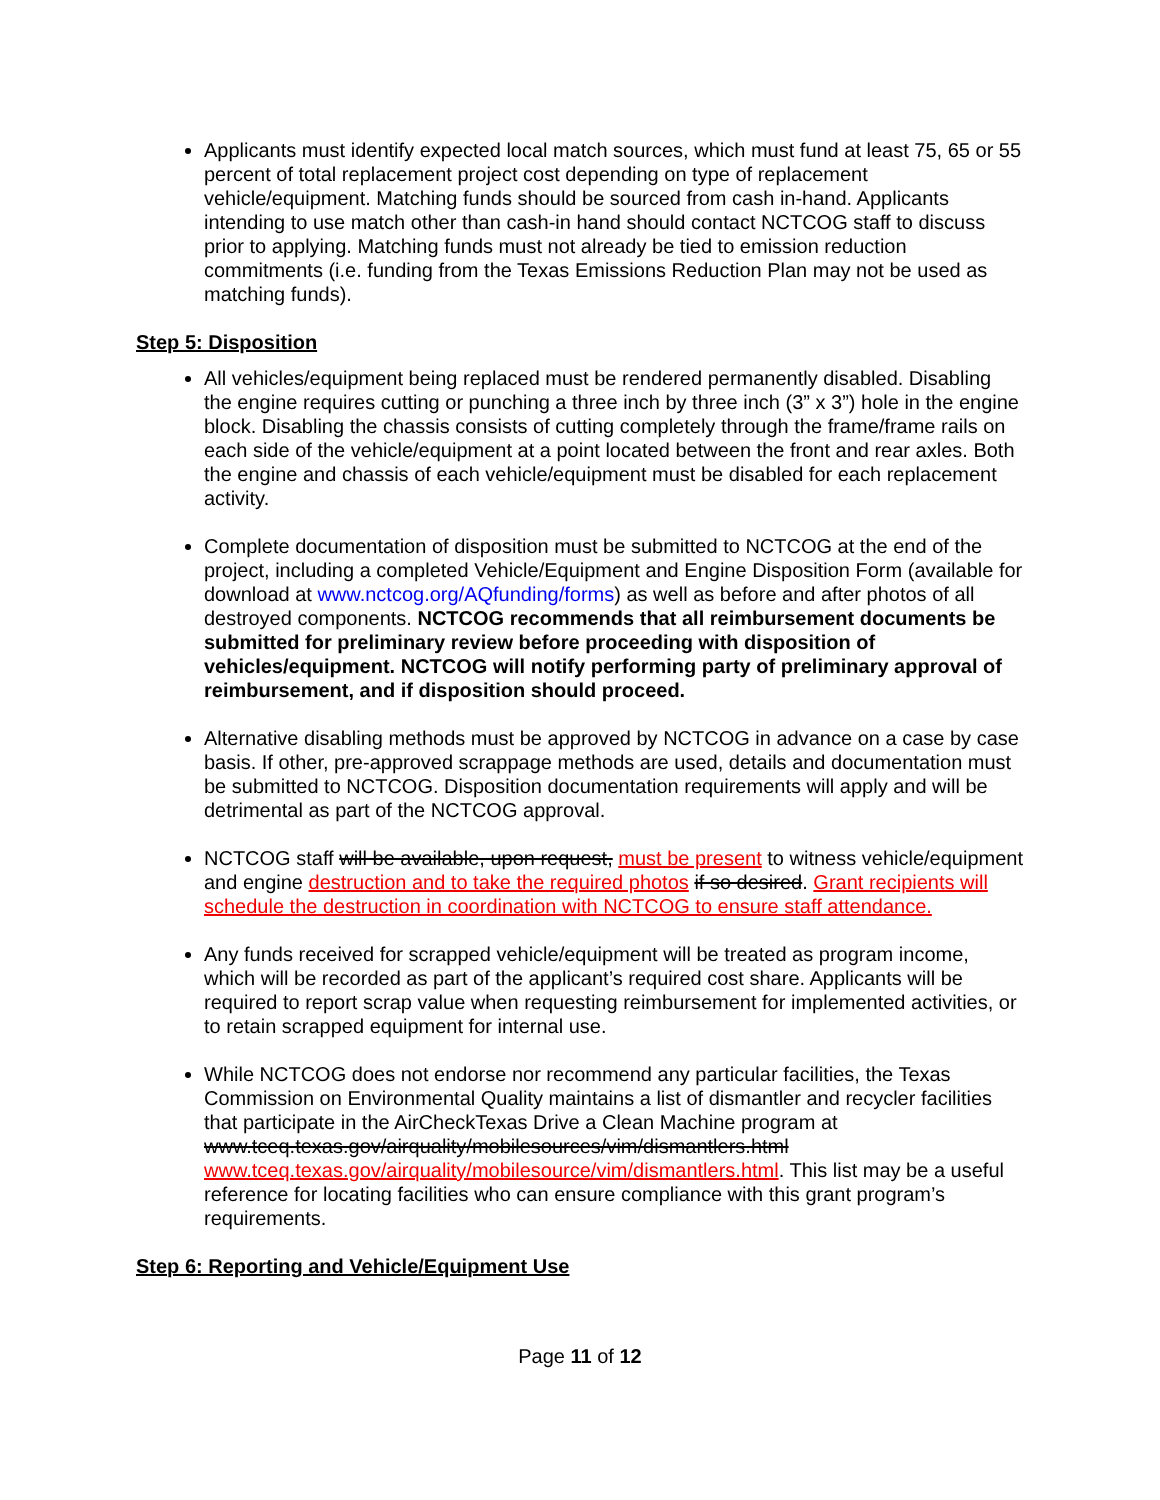Applicants must identify expected local match sources, which must fund at least 75, 65 or 55 percent of total replacement project cost depending on type of replacement vehicle/equipment. Matching funds should be sourced from cash in-hand. Applicants intending to use match other than cash-in hand should contact NCTCOG staff to discuss prior to applying. Matching funds must not already be tied to emission reduction commitments (i.e. funding from the Texas Emissions Reduction Plan may not be used as matching funds).
Step 5: Disposition
All vehicles/equipment being replaced must be rendered permanently disabled. Disabling the engine requires cutting or punching a three inch by three inch (3” x 3”) hole in the engine block. Disabling the chassis consists of cutting completely through the frame/frame rails on each side of the vehicle/equipment at a point located between the front and rear axles. Both the engine and chassis of each vehicle/equipment must be disabled for each replacement activity.
Complete documentation of disposition must be submitted to NCTCOG at the end of the project, including a completed Vehicle/Equipment and Engine Disposition Form (available for download at www.nctcog.org/AQfunding/forms) as well as before and after photos of all destroyed components. NCTCOG recommends that all reimbursement documents be submitted for preliminary review before proceeding with disposition of vehicles/equipment. NCTCOG will notify performing party of preliminary approval of reimbursement, and if disposition should proceed.
Alternative disabling methods must be approved by NCTCOG in advance on a case by case basis. If other, pre-approved scrappage methods are used, details and documentation must be submitted to NCTCOG. Disposition documentation requirements will apply and will be detrimental as part of the NCTCOG approval.
NCTCOG staff will be available, upon request, must be present to witness vehicle/equipment and engine destruction and to take the required photos if so desired. Grant recipients will schedule the destruction in coordination with NCTCOG to ensure staff attendance.
Any funds received for scrapped vehicle/equipment will be treated as program income, which will be recorded as part of the applicant’s required cost share. Applicants will be required to report scrap value when requesting reimbursement for implemented activities, or to retain scrapped equipment for internal use.
While NCTCOG does not endorse nor recommend any particular facilities, the Texas Commission on Environmental Quality maintains a list of dismantler and recycler facilities that participate in the AirCheckTexas Drive a Clean Machine program at www.tceq.texas.gov/airquality/mobilesources/vim/dismantlers.html www.tceq.texas.gov/airquality/mobilesource/vim/dismantlers.html. This list may be a useful reference for locating facilities who can ensure compliance with this grant program’s requirements.
Step 6: Reporting and Vehicle/Equipment Use
Page 11 of 12